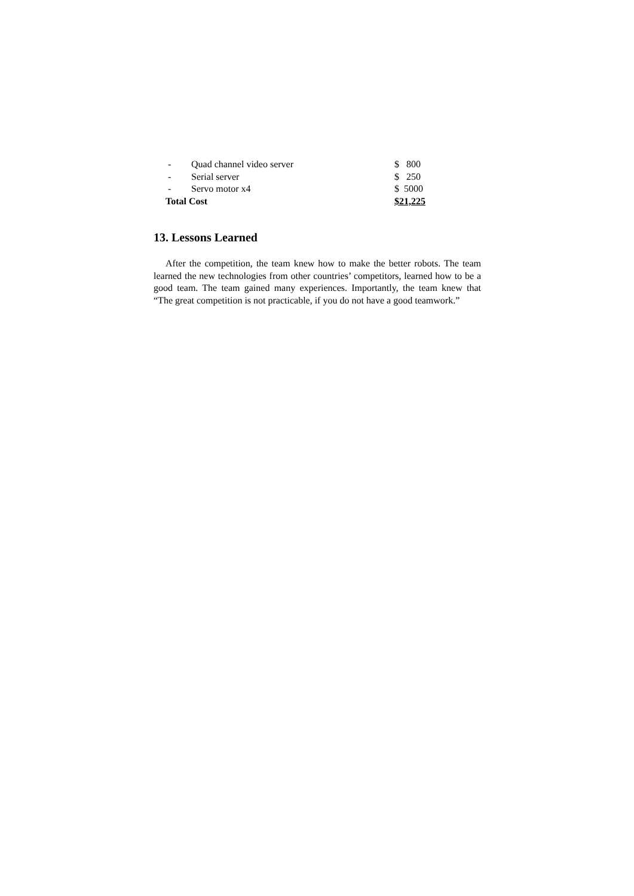| - | Quad channel video server | $ 800 |
| - | Serial server | $ 250 |
| - | Servo motor x4 | $ 5000 |
| Total Cost | | $21,225 |
13. Lessons Learned
After the competition, the team knew how to make the better robots. The team learned the new technologies from other countries’ competitors, learned how to be a good team. The team gained many experiences. Importantly, the team knew that “The great competition is not practicable, if you do not have a good teamwork.”